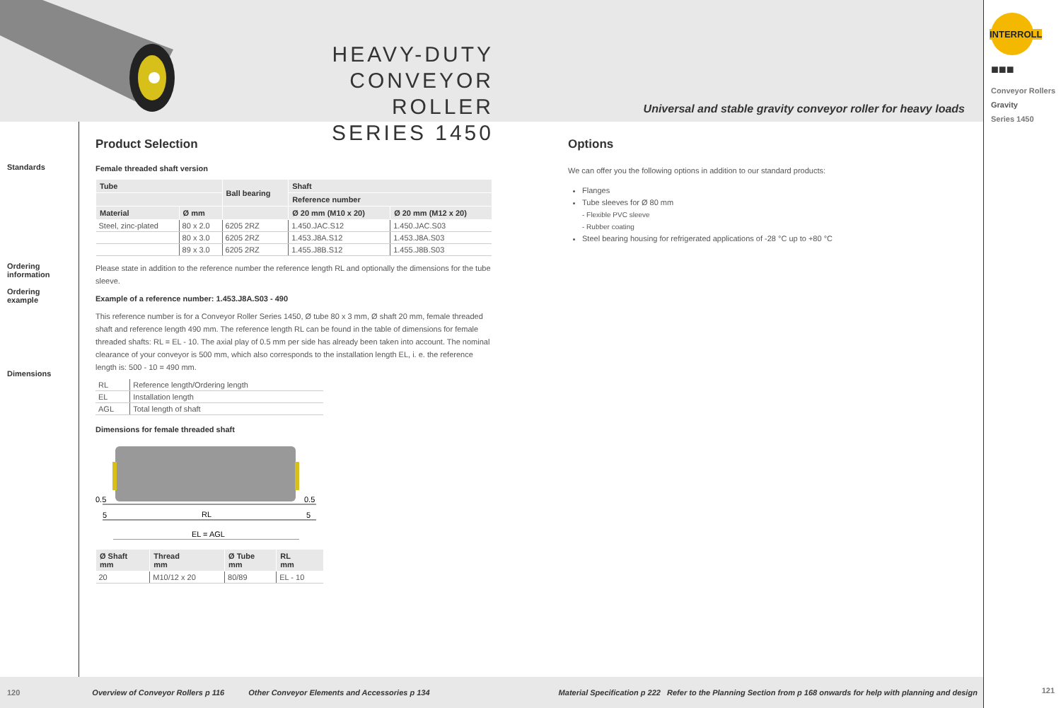HEAVY-DUTY
CONVEYOR ROLLER
SERIES 1450
Universal and stable gravity conveyor roller for heavy loads
INTERROLL
■■■
Conveyor Rollers
Gravity
Series 1450
121
Standards
Ordering
information
Ordering
example
Dimensions
Product Selection
Female threaded shaft version
| Tube | | Ball bearing | Shaft | |
| --- | --- | --- | --- | --- |
| | | | Reference number | |
| Material | Ø mm | | Ø 20 mm (M10 x 20) | Ø 20 mm (M12 x 20) |
| Steel, zinc-plated | 80 x 2.0 | 6205 2RZ | 1.450.JAC.S12 | 1.450.JAC.S03 |
| | 80 x 3.0 | 6205 2RZ | 1.453.J8A.S12 | 1.453.J8A.S03 |
| | 89 x 3.0 | 6205 2RZ | 1.455.J8B.S12 | 1.455.J8B.S03 |
Please state in addition to the reference number the reference length RL and optionally the dimensions for the tube sleeve.
Example of a reference number: 1.453.J8A.S03 - 490
This reference number is for a Conveyor Roller Series 1450, Ø tube 80 x 3 mm, Ø shaft 20 mm, female threaded shaft and reference length 490 mm. The reference length RL can be found in the table of dimensions for female threaded shafts: RL = EL - 10. The axial play of 0.5 mm per side has already been taken into account. The nominal clearance of your conveyor is 500 mm, which also corresponds to the installation length EL, i. e. the reference length is: 500 - 10 = 490 mm.
| RL | Reference length/Ordering length |
| EL | Installation length |
| AGL | Total length of shaft |
Dimensions for female threaded shaft
0.5
0.5
5
5
RL
EL = AGL
| Ø Shaft mm | Thread mm | Ø Tube mm | RL mm |
| --- | --- | --- | --- |
| 20 | M10/12 x 20 | 80/89 | EL - 10 |
Options
We can offer you the following options in addition to our standard products:
Flanges
Tube sleeves for Ø 80 mm
- Flexible PVC sleeve
- Rubber coating
Steel bearing housing for refrigerated applications of -28 °C up to +80 °C
120 Overview of Conveyor Rollers p 116 Other Conveyor Elements and Accessories p 134 Material Specification p 222 Refer to the Planning Section from p 168 onwards for help with planning and design